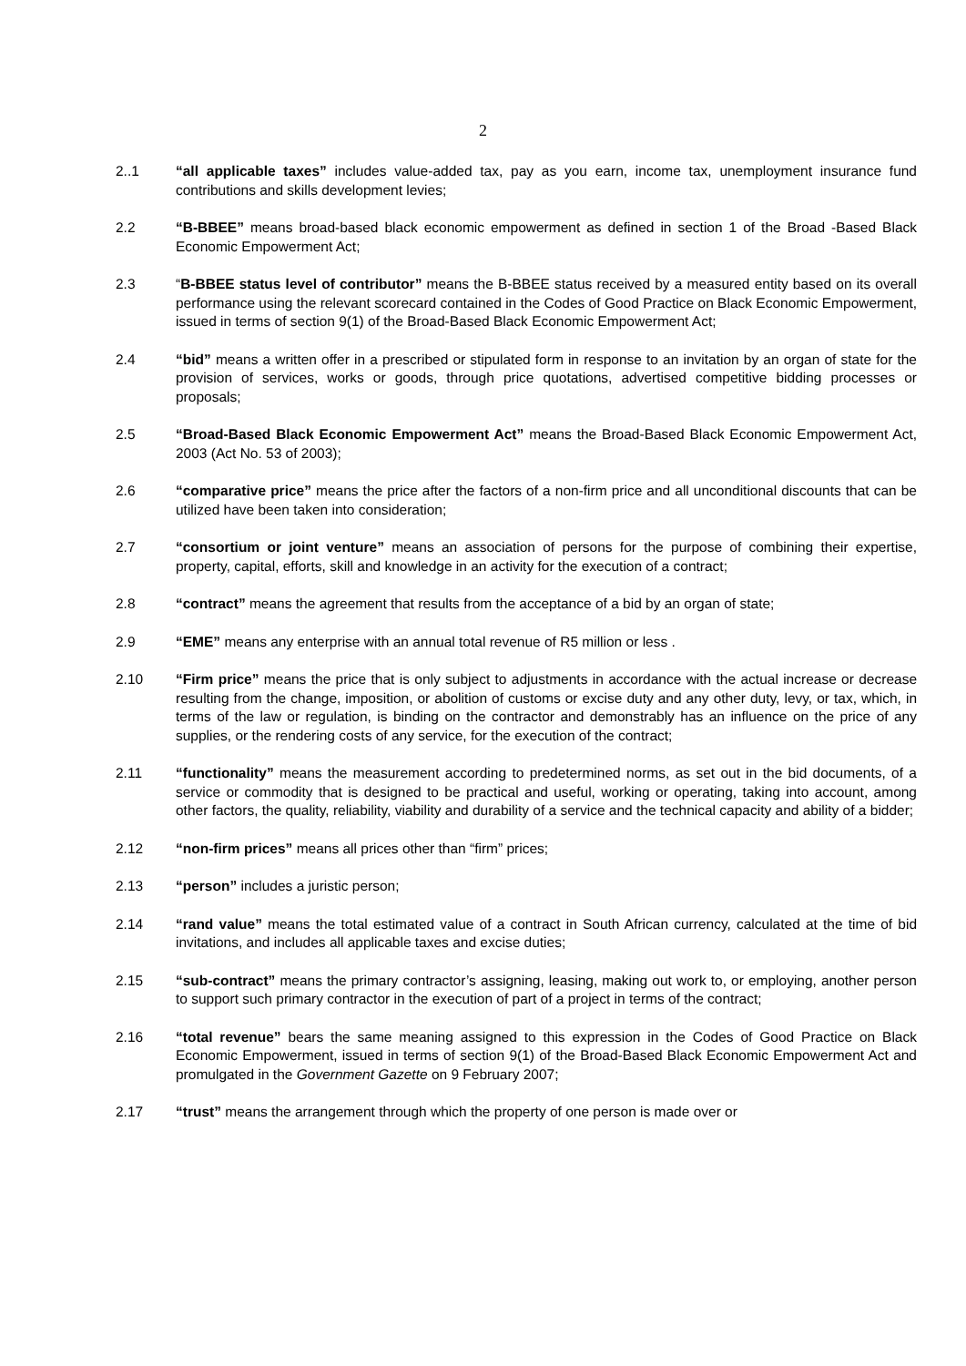2
2..1 “all applicable taxes” includes value-added tax, pay as you earn, income tax, unemployment insurance fund contributions and skills development levies;
2.2 “B-BBEE” means broad-based black economic empowerment as defined in section 1 of the Broad -Based Black Economic Empowerment Act;
2.3 “B-BBEE status level of contributor” means the B-BBEE status received by a measured entity based on its overall performance using the relevant scorecard contained in the Codes of Good Practice on Black Economic Empowerment, issued in terms of section 9(1) of the Broad-Based Black Economic Empowerment Act;
2.4 “bid” means a written offer in a prescribed or stipulated form in response to an invitation by an organ of state for the provision of services, works or goods, through price quotations, advertised competitive bidding processes or proposals;
2.5 “Broad-Based Black Economic Empowerment Act” means the Broad-Based Black Economic Empowerment Act, 2003 (Act No. 53 of 2003);
2.6 “comparative price” means the price after the factors of a non-firm price and all unconditional discounts that can be utilized have been taken into consideration;
2.7 “consortium or joint venture” means an association of persons for the purpose of combining their expertise, property, capital, efforts, skill and knowledge in an activity for the execution of a contract;
2.8 “contract” means the agreement that results from the acceptance of a bid by an organ of state;
2.9 “EME” means any enterprise with an annual total revenue of R5 million or less .
2.10 “Firm price” means the price that is only subject to adjustments in accordance with the actual increase or decrease resulting from the change, imposition, or abolition of customs or excise duty and any other duty, levy, or tax, which, in terms of the law or regulation, is binding on the contractor and demonstrably has an influence on the price of any supplies, or the rendering costs of any service, for the execution of the contract;
2.11 “functionality” means the measurement according to predetermined norms, as set out in the bid documents, of a service or commodity that is designed to be practical and useful, working or operating, taking into account, among other factors, the quality, reliability, viability and durability of a service and the technical capacity and ability of a bidder;
2.12 “non-firm prices” means all prices other than “firm” prices;
2.13 “person” includes a juristic person;
2.14 “rand value” means the total estimated value of a contract in South African currency, calculated at the time of bid invitations, and includes all applicable taxes and excise duties;
2.15 “sub-contract” means the primary contractor’s assigning, leasing, making out work to, or employing, another person to support such primary contractor in the execution of part of a project in terms of the contract;
2.16 “total revenue” bears the same meaning assigned to this expression in the Codes of Good Practice on Black Economic Empowerment, issued in terms of section 9(1) of the Broad-Based Black Economic Empowerment Act and promulgated in the Government Gazette on 9 February 2007;
2.17 “trust” means the arrangement through which the property of one person is made over or